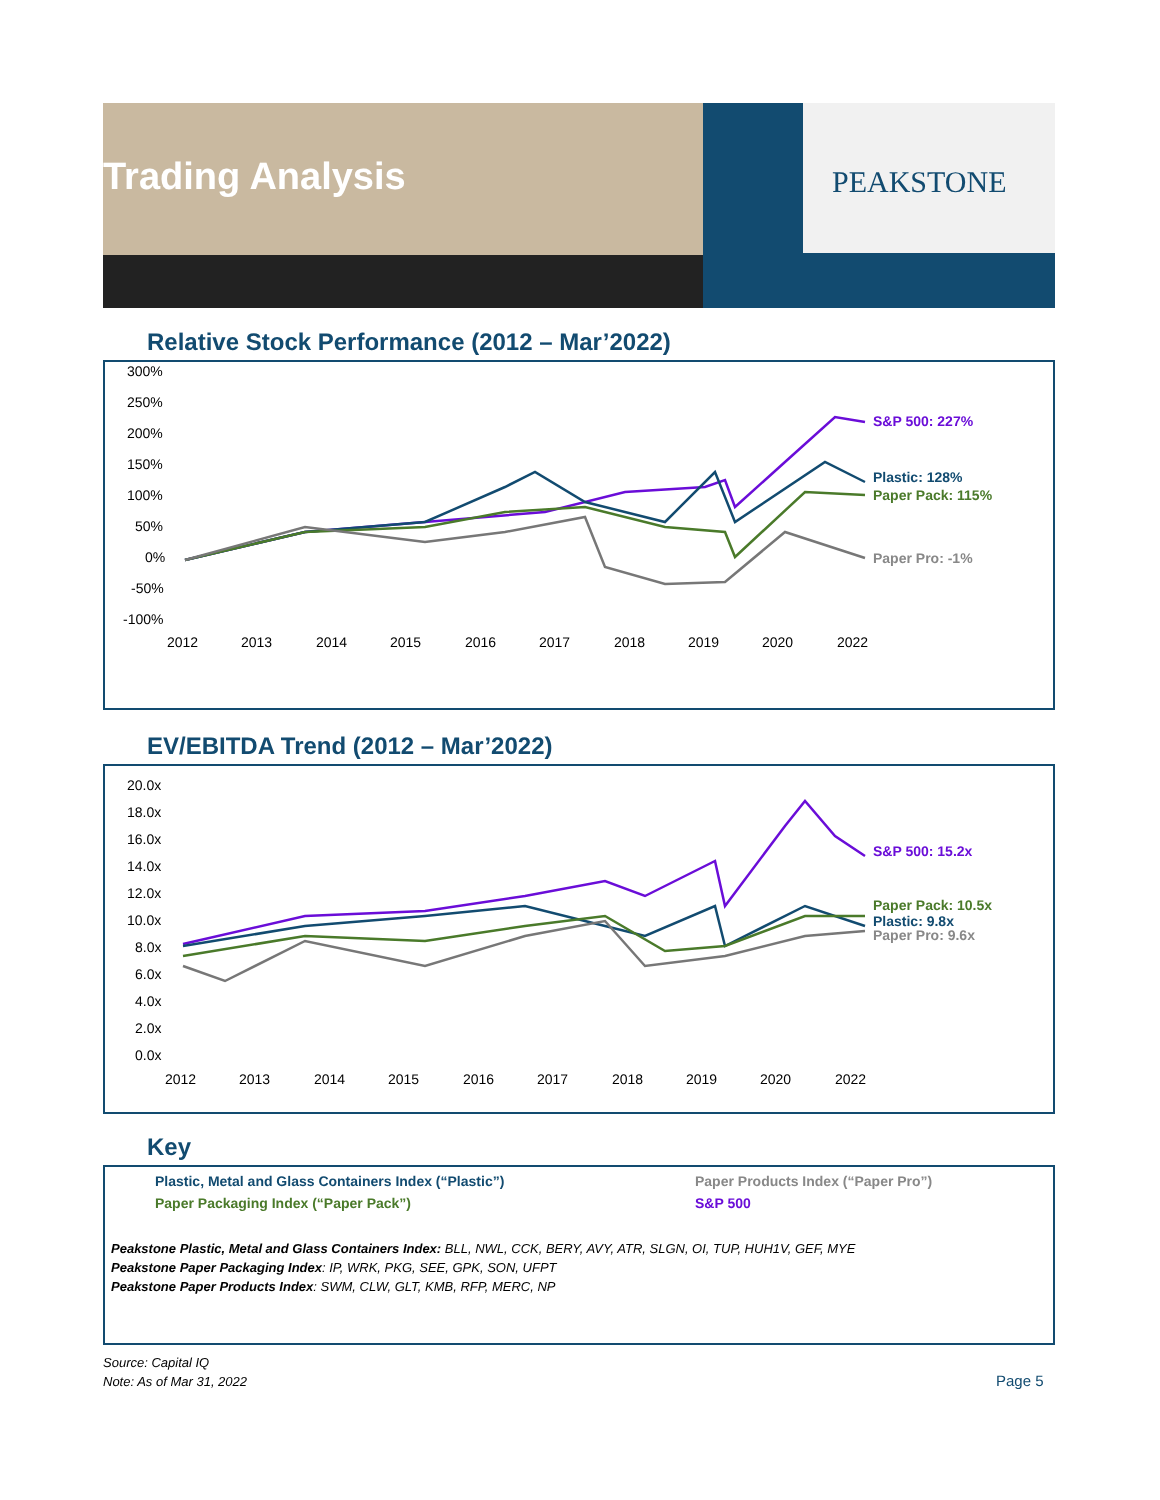Trading Analysis PEAKSTONE
Relative Stock Performance (2012 – Mar’2022)
300%
250%
200%
150%
100%
50%
0%
-50%
-100%
2012
2013
2014
2015
2016
2017
2018
2019
2020
2022
S&P 500: 227%
Plastic: 128%
Paper Pack: 115%
Paper Pro: -1%
EV/EBITDA Trend (2012 – Mar’2022)
20.0x
18.0x
16.0x
14.0x
12.0x
10.0x
8.0x
6.0x
4.0x
2.0x
0.0x
2012
2013
2014
2015
2016
2017
2018
2019
2020
2022
S&P 500: 15.2x
Paper Pack: 10.5x
Plastic: 9.8x
Paper Pro: 9.6x
Key
Plastic, Metal and Glass Containers Index (“Plastic”)
Paper Packaging Index (“Paper Pack”)
Paper Products Index (“Paper Pro”)
S&P 500
Peakstone Plastic, Metal and Glass Containers Index: BLL, NWL, CCK, BERY, AVY, ATR, SLGN, OI, TUP, HUH1V, GEF, MYE
Peakstone Paper Packaging Index: IP, WRK, PKG, SEE, GPK, SON, UFPT
Peakstone Paper Products Index: SWM, CLW, GLT, KMB, RFP, MERC, NP
Source: Capital IQ
Note: As of Mar 31, 2022
Page 5